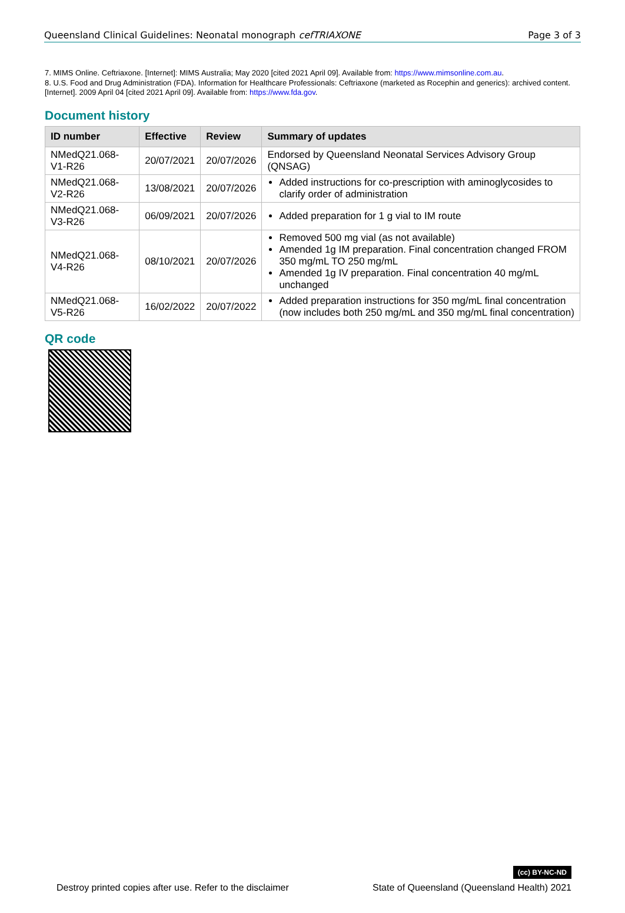Queensland Clinical Guidelines: Neonatal monograph cefTRIAXONE Page 3 of 3
7. MIMS Online. Ceftriaxone. [Internet]: MIMS Australia; May 2020 [cited 2021 April 09]. Available from: https://www.mimsonline.com.au.
8. U.S. Food and Drug Administration (FDA). Information for Healthcare Professionals: Ceftriaxone (marketed as Rocephin and generics): archived content. [Internet]. 2009 April 04 [cited 2021 April 09]. Available from: https://www.fda.gov.
Document history
| ID number | Effective | Review | Summary of updates |
| --- | --- | --- | --- |
| NMedQ21.068-V1-R26 | 20/07/2021 | 20/07/2026 | Endorsed by Queensland Neonatal Services Advisory Group (QNSAG) |
| NMedQ21.068-V2-R26 | 13/08/2021 | 20/07/2026 | Added instructions for co-prescription with aminoglycosides to clarify order of administration |
| NMedQ21.068-V3-R26 | 06/09/2021 | 20/07/2026 | Added preparation for 1 g vial to IM route |
| NMedQ21.068-V4-R26 | 08/10/2021 | 20/07/2026 | Removed 500 mg vial (as not available) Amended 1g IM preparation. Final concentration changed FROM 350 mg/mL TO 250 mg/mL Amended 1g IV preparation. Final concentration 40 mg/mL unchanged |
| NMedQ21.068-V5-R26 | 16/02/2022 | 20/07/2022 | Added preparation instructions for 350 mg/mL final concentration (now includes both 250 mg/mL and 350 mg/mL final concentration) |
QR code
Destroy printed copies after use. Refer to the disclaimer (cc) BY-NC-ND
State of Queensland (Queensland Health) 2021